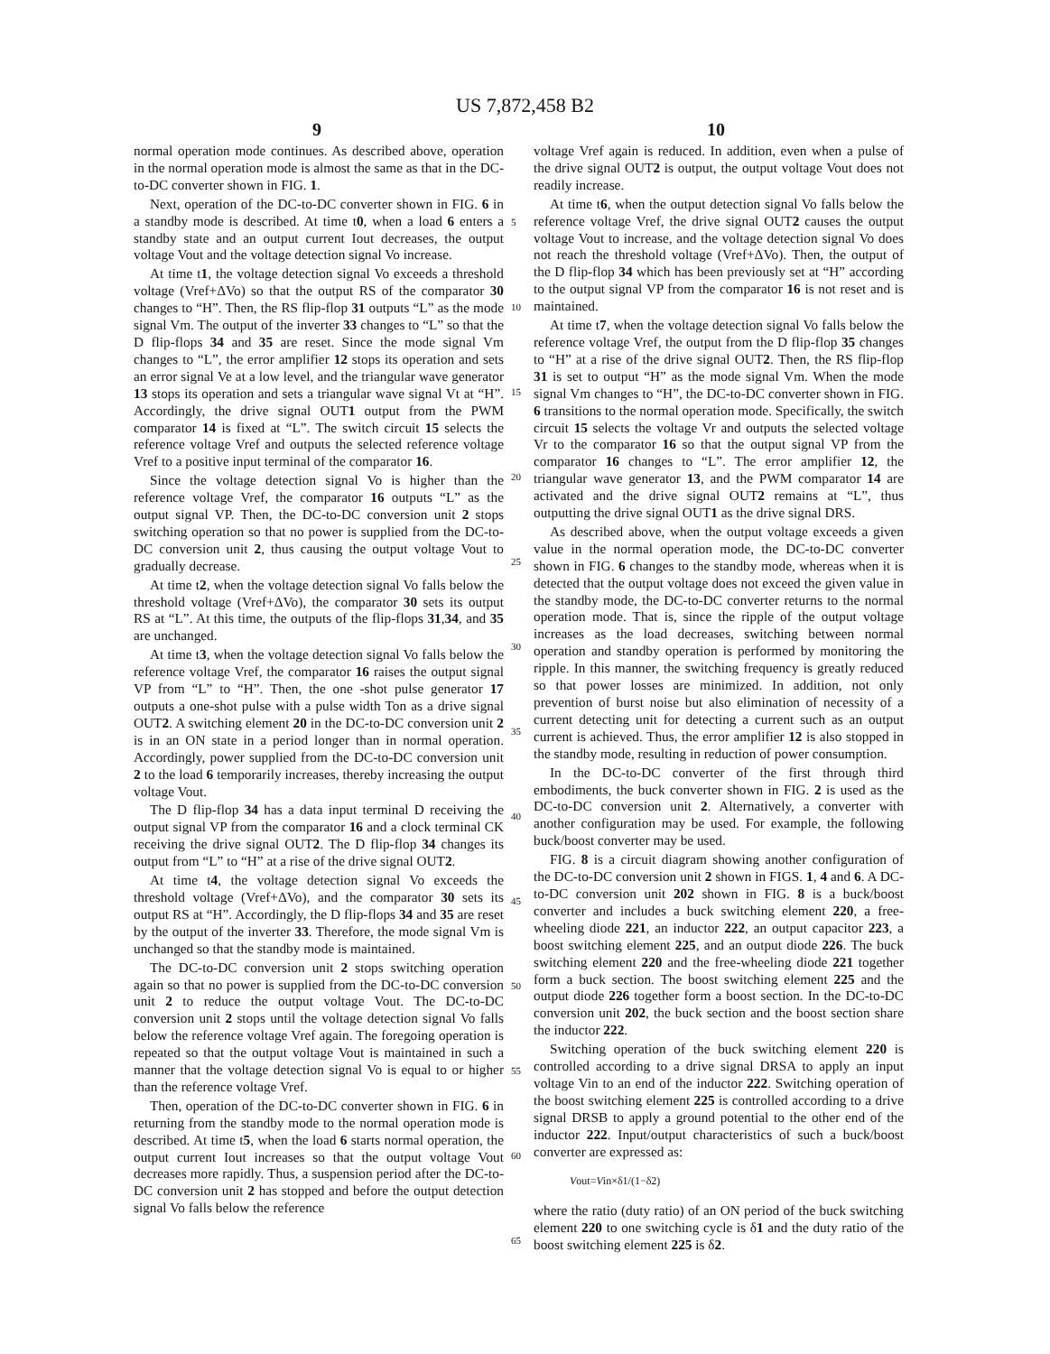US 7,872,458 B2
9 10
normal operation mode continues. As described above, operation in the normal operation mode is almost the same as that in the DC-to-DC converter shown in FIG. 1.
Next, operation of the DC-to-DC converter shown in FIG. 6 in a standby mode is described. At time t0, when a load 6 enters a standby state and an output current Iout decreases, the output voltage Vout and the voltage detection signal Vo increase.
At time t1, the voltage detection signal Vo exceeds a threshold voltage (Vref+ΔVo) so that the output RS of the comparator 30 changes to “H”. Then, the RS flip-flop 31 outputs “L” as the mode signal Vm. The output of the inverter 33 changes to “L” so that the D flip-flops 34 and 35 are reset. Since the mode signal Vm changes to “L”, the error amplifier 12 stops its operation and sets an error signal Ve at a low level, and the triangular wave generator 13 stops its operation and sets a triangular wave signal Vt at “H”. Accordingly, the drive signal OUT1 output from the PWM comparator 14 is fixed at “L”. The switch circuit 15 selects the reference voltage Vref and outputs the selected reference voltage Vref to a positive input terminal of the comparator 16.
Since the voltage detection signal Vo is higher than the reference voltage Vref, the comparator 16 outputs “L” as the output signal VP. Then, the DC-to-DC conversion unit 2 stops switching operation so that no power is supplied from the DC-to-DC conversion unit 2, thus causing the output voltage Vout to gradually decrease.
At time t2, when the voltage detection signal Vo falls below the threshold voltage (Vref+ΔVo), the comparator 30 sets its output RS at “L”. At this time, the outputs of the flip-flops 31,34, and 35 are unchanged.
At time t3, when the voltage detection signal Vo falls below the reference voltage Vref, the comparator 16 raises the output signal VP from “L” to “H”. Then, the one -shot pulse generator 17 outputs a one-shot pulse with a pulse width Ton as a drive signal OUT2. A switching element 20 in the DC-to-DC conversion unit 2 is in an ON state in a period longer than in normal operation. Accordingly, power supplied from the DC-to-DC conversion unit 2 to the load 6 temporarily increases, thereby increasing the output voltage Vout.
The D flip-flop 34 has a data input terminal D receiving the output signal VP from the comparator 16 and a clock terminal CK receiving the drive signal OUT2. The D flip-flop 34 changes its output from “L” to “H” at a rise of the drive signal OUT2.
At time t4, the voltage detection signal Vo exceeds the threshold voltage (Vref+ΔVo), and the comparator 30 sets its output RS at “H”. Accordingly, the D flip-flops 34 and 35 are reset by the output of the inverter 33. Therefore, the mode signal Vm is unchanged so that the standby mode is maintained.
The DC-to-DC conversion unit 2 stops switching operation again so that no power is supplied from the DC-to-DC conversion unit 2 to reduce the output voltage Vout. The DC-to-DC conversion unit 2 stops until the voltage detection signal Vo falls below the reference voltage Vref again. The foregoing operation is repeated so that the output voltage Vout is maintained in such a manner that the voltage detection signal Vo is equal to or higher than the reference voltage Vref.
Then, operation of the DC-to-DC converter shown in FIG. 6 in returning from the standby mode to the normal operation mode is described. At time t5, when the load 6 starts normal operation, the output current Iout increases so that the output voltage Vout decreases more rapidly. Thus, a suspension period after the DC-to-DC conversion unit 2 has stopped and before the output detection signal Vo falls below the reference
5
10
15
20
25
30
35
40
45
50
55
60
65
voltage Vref again is reduced. In addition, even when a pulse of the drive signal OUT2 is output, the output voltage Vout does not readily increase.
At time t6, when the output detection signal Vo falls below the reference voltage Vref, the drive signal OUT2 causes the output voltage Vout to increase, and the voltage detection signal Vo does not reach the threshold voltage (Vref+ΔVo). Then, the output of the D flip-flop 34 which has been previously set at “H” according to the output signal VP from the comparator 16 is not reset and is maintained.
At time t7, when the voltage detection signal Vo falls below the reference voltage Vref, the output from the D flip-flop 35 changes to “H” at a rise of the drive signal OUT2. Then, the RS flip-flop 31 is set to output “H” as the mode signal Vm. When the mode signal Vm changes to “H”, the DC-to-DC converter shown in FIG. 6 transitions to the normal operation mode. Specifically, the switch circuit 15 selects the voltage Vr and outputs the selected voltage Vr to the comparator 16 so that the output signal VP from the comparator 16 changes to “L”. The error amplifier 12, the triangular wave generator 13, and the PWM comparator 14 are activated and the drive signal OUT2 remains at “L”, thus outputting the drive signal OUT1 as the drive signal DRS.
As described above, when the output voltage exceeds a given value in the normal operation mode, the DC-to-DC converter shown in FIG. 6 changes to the standby mode, whereas when it is detected that the output voltage does not exceed the given value in the standby mode, the DC-to-DC converter returns to the normal operation mode. That is, since the ripple of the output voltage increases as the load decreases, switching between normal operation and standby operation is performed by monitoring the ripple. In this manner, the switching frequency is greatly reduced so that power losses are minimized. In addition, not only prevention of burst noise but also elimination of necessity of a current detecting unit for detecting a current such as an output current is achieved. Thus, the error amplifier 12 is also stopped in the standby mode, resulting in reduction of power consumption.
In the DC-to-DC converter of the first through third embodiments, the buck converter shown in FIG. 2 is used as the DC-to-DC conversion unit 2. Alternatively, a converter with another configuration may be used. For example, the following buck/boost converter may be used.
FIG. 8 is a circuit diagram showing another configuration of the DC-to-DC conversion unit 2 shown in FIGS. 1, 4 and 6. A DC-to-DC conversion unit 202 shown in FIG. 8 is a buck/boost converter and includes a buck switching element 220, a free-wheeling diode 221, an inductor 222, an output capacitor 223, a boost switching element 225, and an output diode 226. The buck switching element 220 and the free-wheeling diode 221 together form a buck section. The boost switching element 225 and the output diode 226 together form a boost section. In the DC-to-DC conversion unit 202, the buck section and the boost section share the inductor 222.
Switching operation of the buck switching element 220 is controlled according to a drive signal DRSA to apply an input voltage Vin to an end of the inductor 222. Switching operation of the boost switching element 225 is controlled according to a drive signal DRSB to apply a ground potential to the other end of the inductor 222. Input/output characteristics of such a buck/boost converter are expressed as:
Vout=Vin×δ1/(1−δ2)
where the ratio (duty ratio) of an ON period of the buck switching element 220 to one switching cycle is δ1 and the duty ratio of the boost switching element 225 is δ2.